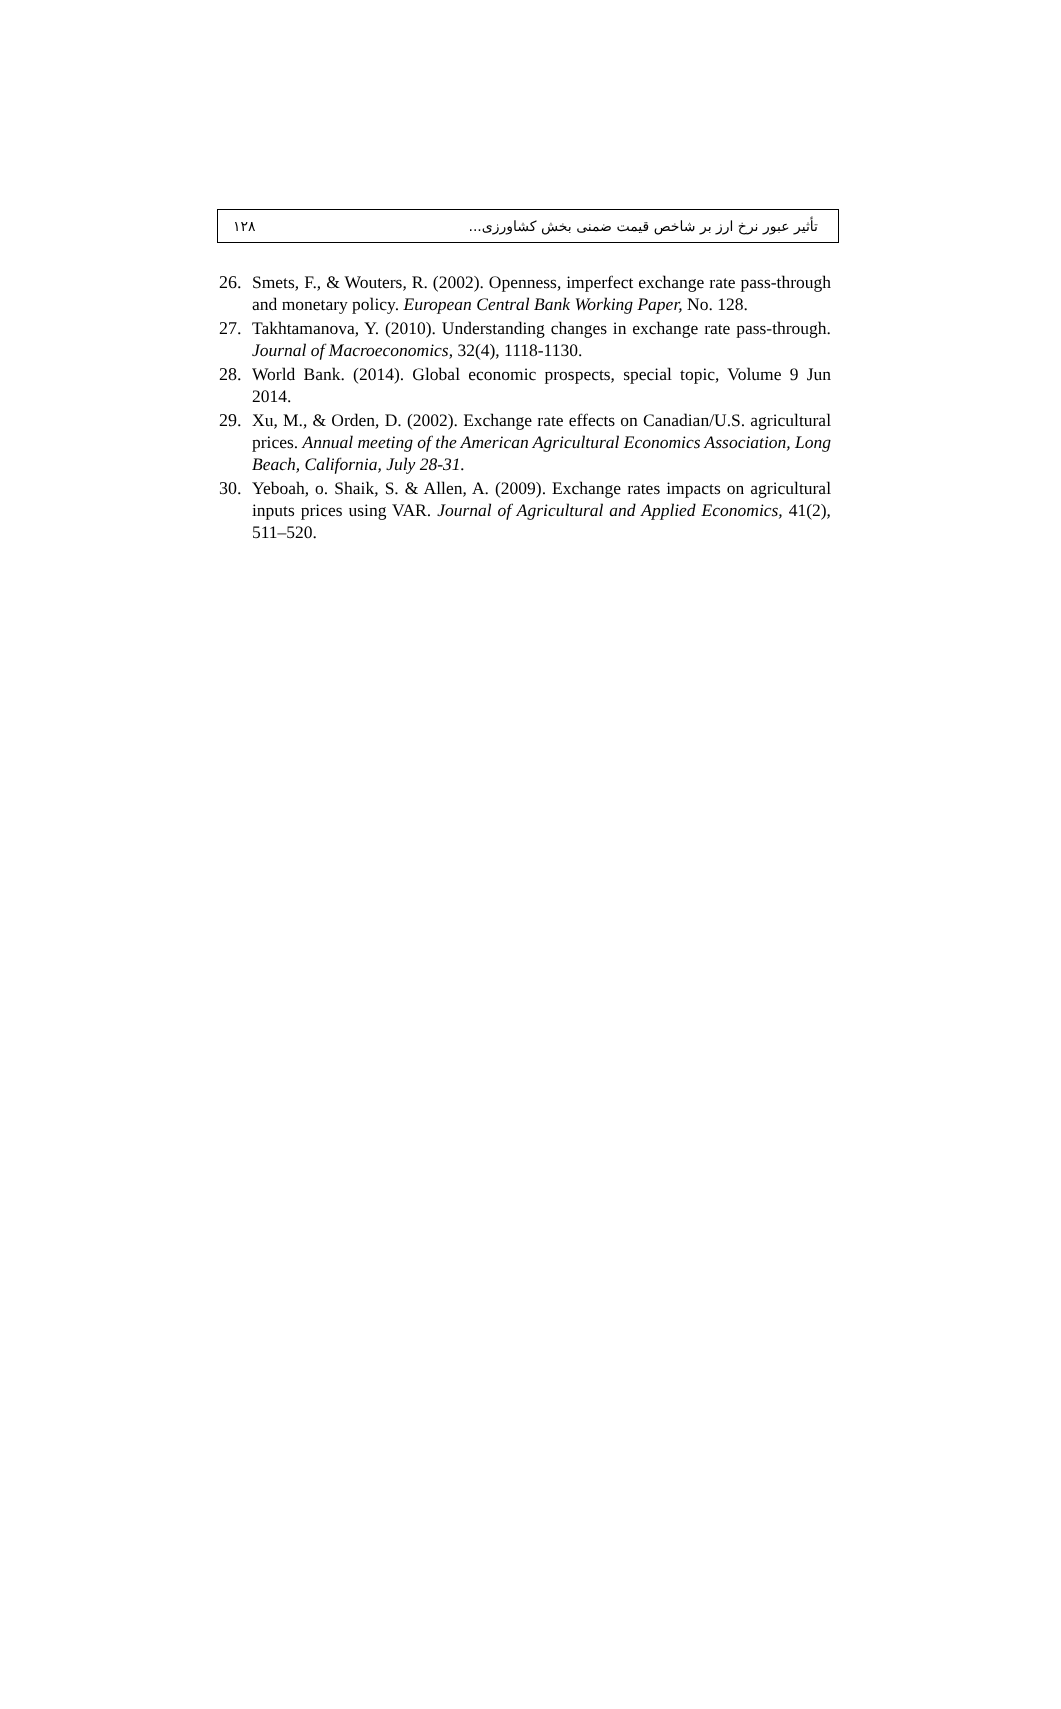تأثیر عبور نرخ ارز بر شاخص قیمت ضمنی بخش کشاورزی... ۱۲۸
26. Smets, F., & Wouters, R. (2002). Openness, imperfect exchange rate pass-through and monetary policy. European Central Bank Working Paper, No. 128.
27. Takhtamanova, Y. (2010). Understanding changes in exchange rate pass-through. Journal of Macroeconomics, 32(4), 1118-1130.
28. World Bank. (2014). Global economic prospects, special topic, Volume 9 Jun 2014.
29. Xu, M., & Orden, D. (2002). Exchange rate effects on Canadian/U.S. agricultural prices. Annual meeting of the American Agricultural Economics Association, Long Beach, California, July 28-31.
30. Yeboah, o. Shaik, S. & Allen, A. (2009). Exchange rates impacts on agricultural inputs prices using VAR. Journal of Agricultural and Applied Economics, 41(2), 511–520.